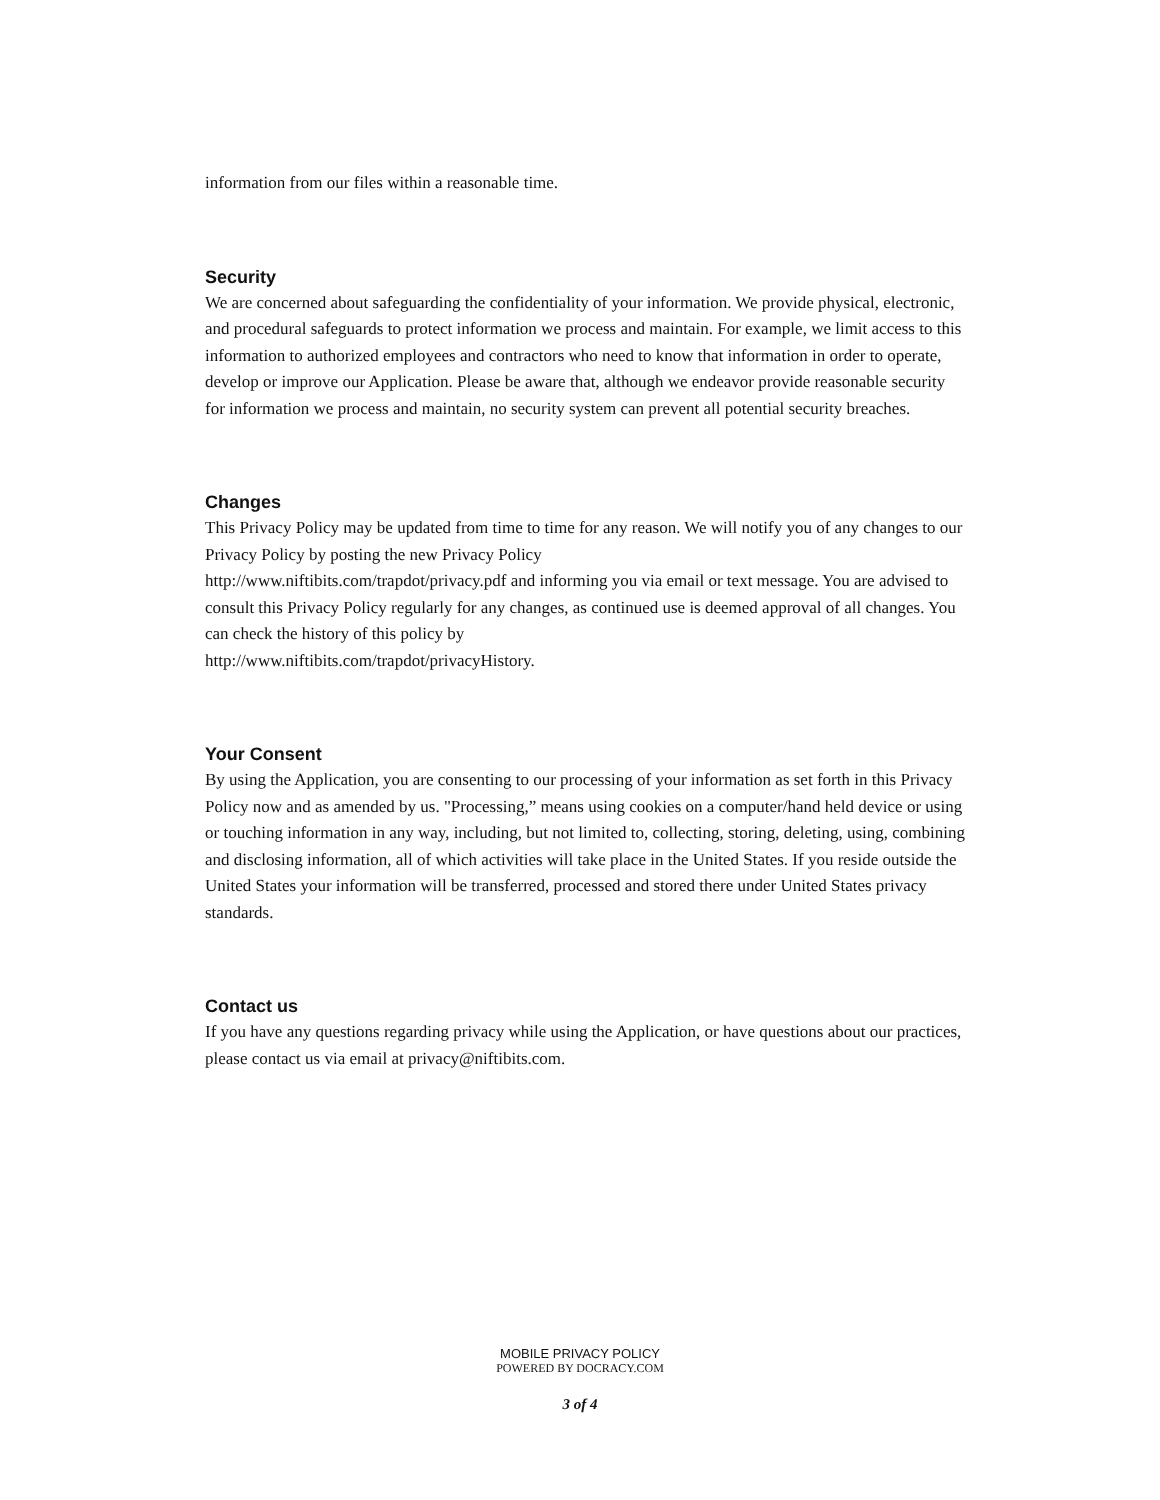information from our files within a reasonable time.
Security
We are concerned about safeguarding the confidentiality of your information. We provide physical, electronic, and procedural safeguards to protect information we process and maintain. For example, we limit access to this information to authorized employees and contractors who need to know that information in order to operate, develop or improve our Application. Please be aware that, although we endeavor provide reasonable security for information we process and maintain, no security system can prevent all potential security breaches.
Changes
This Privacy Policy may be updated from time to time for any reason. We will notify you of any changes to our Privacy Policy by posting the new Privacy Policy
http://www.niftibits.com/trapdot/privacy.pdf and informing you via email or text message. You are advised to consult this Privacy Policy regularly for any changes, as continued use is deemed approval of all changes. You can check the history of this policy by
http://www.niftibits.com/trapdot/privacyHistory.
Your Consent
By using the Application, you are consenting to our processing of your information as set forth in this Privacy Policy now and as amended by us. "Processing,” means using cookies on a computer/hand held device or using or touching information in any way, including, but not limited to, collecting, storing, deleting, using, combining and disclosing information, all of which activities will take place in the United States. If you reside outside the United States your information will be transferred, processed and stored there under United States privacy standards.
Contact us
If you have any questions regarding privacy while using the Application, or have questions about our practices, please contact us via email at privacy@niftibits.com.
MOBILE PRIVACY POLICY
POWERED BY DOCRACY.COM
3 of 4